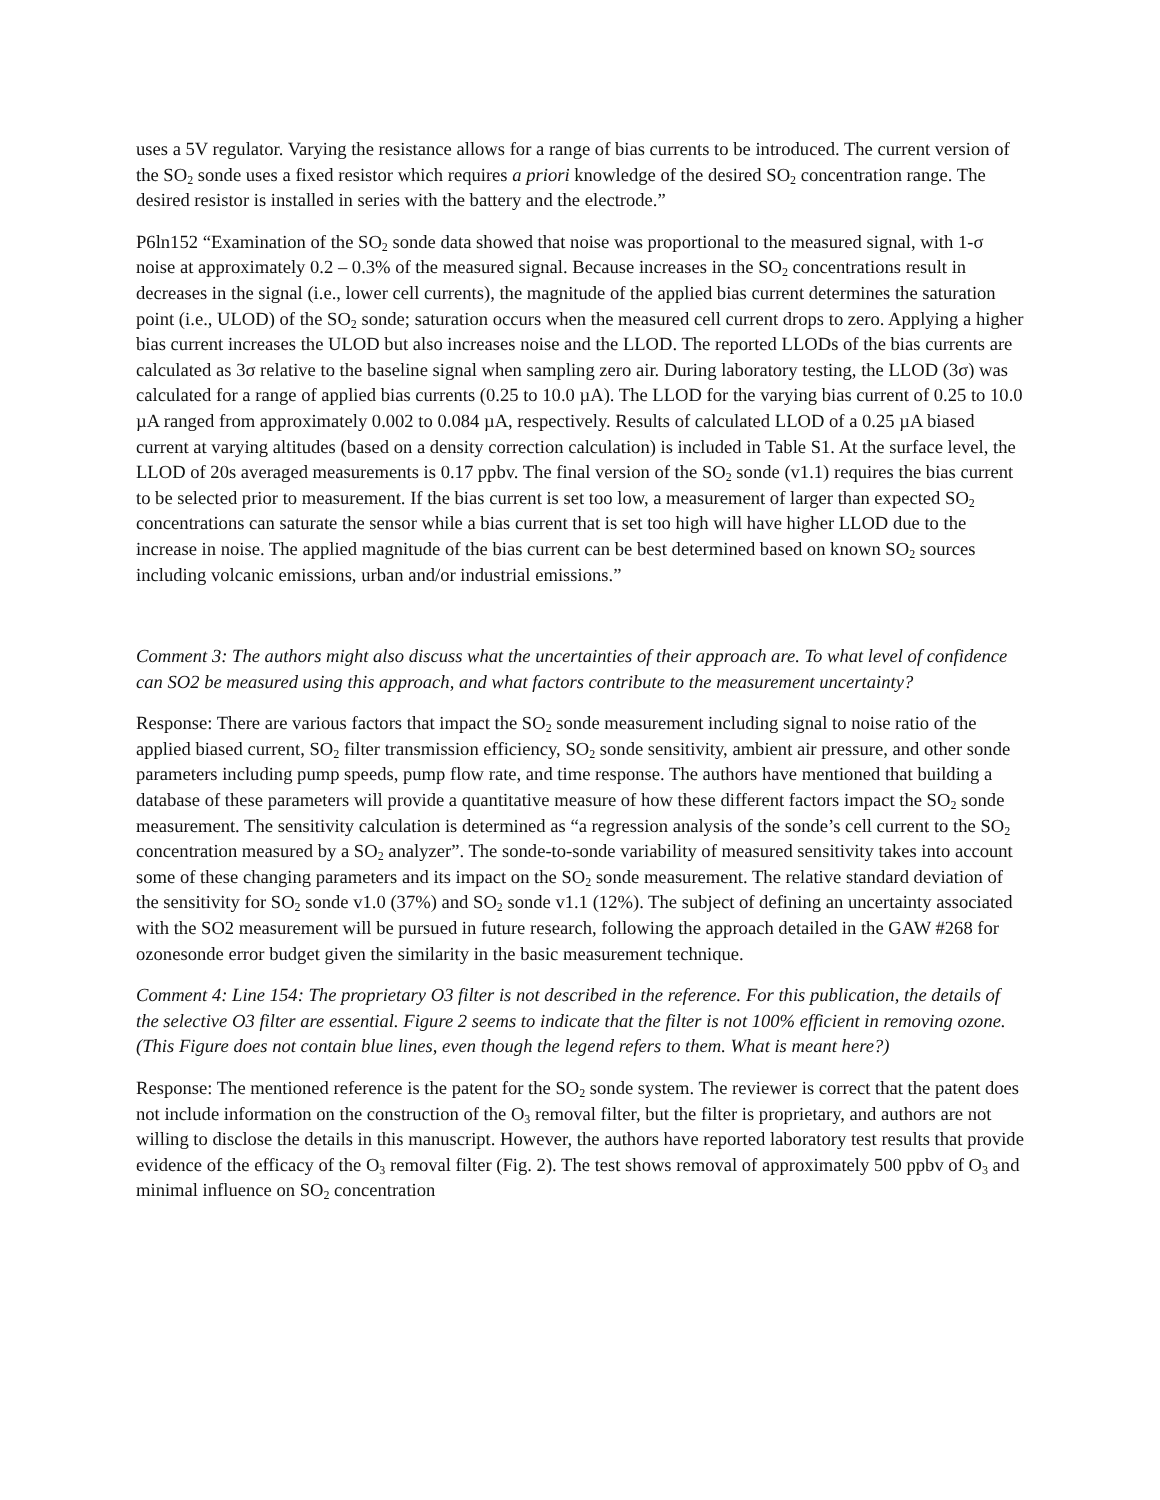uses a 5V regulator. Varying the resistance allows for a range of bias currents to be introduced. The current version of the SO<sub>2</sub> sonde uses a fixed resistor which requires a priori knowledge of the desired SO<sub>2</sub> concentration range. The desired resistor is installed in series with the battery and the electrode.”
P6ln152 “Examination of the SO<sub>2</sub> sonde data showed that noise was proportional to the measured signal, with 1-σ noise at approximately 0.2 – 0.3% of the measured signal. Because increases in the SO<sub>2</sub> concentrations result in decreases in the signal (i.e., lower cell currents), the magnitude of the applied bias current determines the saturation point (i.e., ULOD) of the SO<sub>2</sub> sonde; saturation occurs when the measured cell current drops to zero. Applying a higher bias current increases the ULOD but also increases noise and the LLOD. The reported LLODs of the bias currents are calculated as 3σ relative to the baseline signal when sampling zero air. During laboratory testing, the LLOD (3σ) was calculated for a range of applied bias currents (0.25 to 10.0 µA). The LLOD for the varying bias current of 0.25 to 10.0 µA ranged from approximately 0.002 to 0.084 µA, respectively. Results of calculated LLOD of a 0.25 µA biased current at varying altitudes (based on a density correction calculation) is included in Table S1. At the surface level, the LLOD of 20s averaged measurements is 0.17 ppbv. The final version of the SO<sub>2</sub> sonde (v1.1) requires the bias current to be selected prior to measurement. If the bias current is set too low, a measurement of larger than expected SO<sub>2</sub> concentrations can saturate the sensor while a bias current that is set too high will have higher LLOD due to the increase in noise. The applied magnitude of the bias current can be best determined based on known SO<sub>2</sub> sources including volcanic emissions, urban and/or industrial emissions.”
Comment 3: The authors might also discuss what the uncertainties of their approach are. To what level of confidence can SO2 be measured using this approach, and what factors contribute to the measurement uncertainty?
Response: There are various factors that impact the SO<sub>2</sub> sonde measurement including signal to noise ratio of the applied biased current, SO<sub>2</sub> filter transmission efficiency, SO<sub>2</sub> sonde sensitivity, ambient air pressure, and other sonde parameters including pump speeds, pump flow rate, and time response. The authors have mentioned that building a database of these parameters will provide a quantitative measure of how these different factors impact the SO<sub>2</sub> sonde measurement. The sensitivity calculation is determined as “a regression analysis of the sonde’s cell current to the SO<sub>2</sub> concentration measured by a SO<sub>2</sub> analyzer”. The sonde-to-sonde variability of measured sensitivity takes into account some of these changing parameters and its impact on the SO<sub>2</sub> sonde measurement. The relative standard deviation of the sensitivity for SO<sub>2</sub> sonde v1.0 (37%) and SO<sub>2</sub> sonde v1.1 (12%). The subject of defining an uncertainty associated with the SO2 measurement will be pursued in future research, following the approach detailed in the GAW #268 for ozonesonde error budget given the similarity in the basic measurement technique.
Comment 4: Line 154: The proprietary O3 filter is not described in the reference. For this publication, the details of the selective O3 filter are essential. Figure 2 seems to indicate that the filter is not 100% efficient in removing ozone. (This Figure does not contain blue lines, even though the legend refers to them. What is meant here?)
Response: The mentioned reference is the patent for the SO<sub>2</sub> sonde system. The reviewer is correct that the patent does not include information on the construction of the O<sub>3</sub> removal filter, but the filter is proprietary, and authors are not willing to disclose the details in this manuscript. However, the authors have reported laboratory test results that provide evidence of the efficacy of the O<sub>3</sub> removal filter (Fig. 2). The test shows removal of approximately 500 ppbv of O<sub>3</sub> and minimal influence on SO<sub>2</sub> concentration